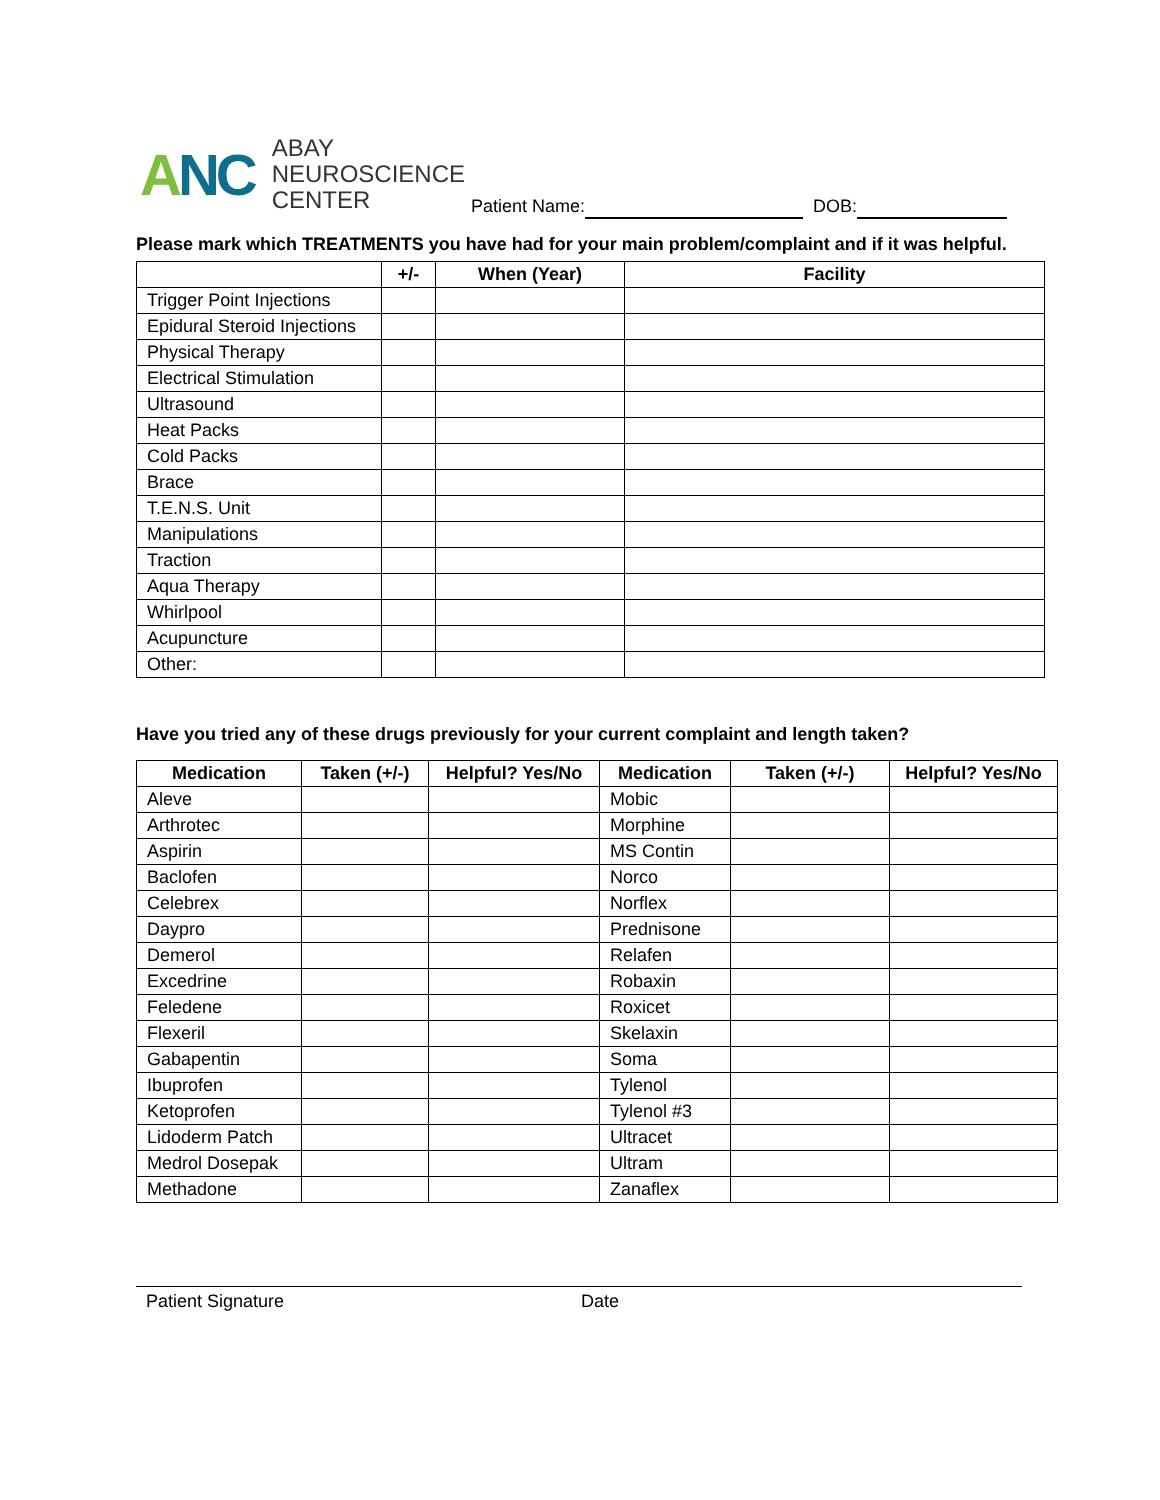ANC
ABAY
NEUROSCIENCE
CENTER
Patient Name: DOB:
Please mark which TREATMENTS you have had for your main problem/complaint and if it was helpful.
| | +/- | When (Year) | Facility |
| --- | --- | --- | --- |
| Trigger Point Injections | | | |
| Epidural Steroid Injections | | | |
| Physical Therapy | | | |
| Electrical Stimulation | | | |
| Ultrasound | | | |
| Heat Packs | | | |
| Cold Packs | | | |
| Brace | | | |
| T.E.N.S. Unit | | | |
| Manipulations | | | |
| Traction | | | |
| Aqua Therapy | | | |
| Whirlpool | | | |
| Acupuncture | | | |
| Other: | | | |
Have you tried any of these drugs previously for your current complaint and length taken?
| Medication | Taken (+/-) | Helpful? Yes/No | Medication | Taken (+/-) | Helpful? Yes/No |
| --- | --- | --- | --- | --- | --- |
| Aleve | | | Mobic | | |
| Arthrotec | | | Morphine | | |
| Aspirin | | | MS Contin | | |
| Baclofen | | | Norco | | |
| Celebrex | | | Norflex | | |
| Daypro | | | Prednisone | | |
| Demerol | | | Relafen | | |
| Excedrine | | | Robaxin | | |
| Feledene | | | Roxicet | | |
| Flexeril | | | Skelaxin | | |
| Gabapentin | | | Soma | | |
| Ibuprofen | | | Tylenol | | |
| Ketoprofen | | | Tylenol #3 | | |
| Lidoderm Patch | | | Ultracet | | |
| Medrol Dosepak | | | Ultram | | |
| Methadone | | | Zanaflex | | |
Patient Signature Date